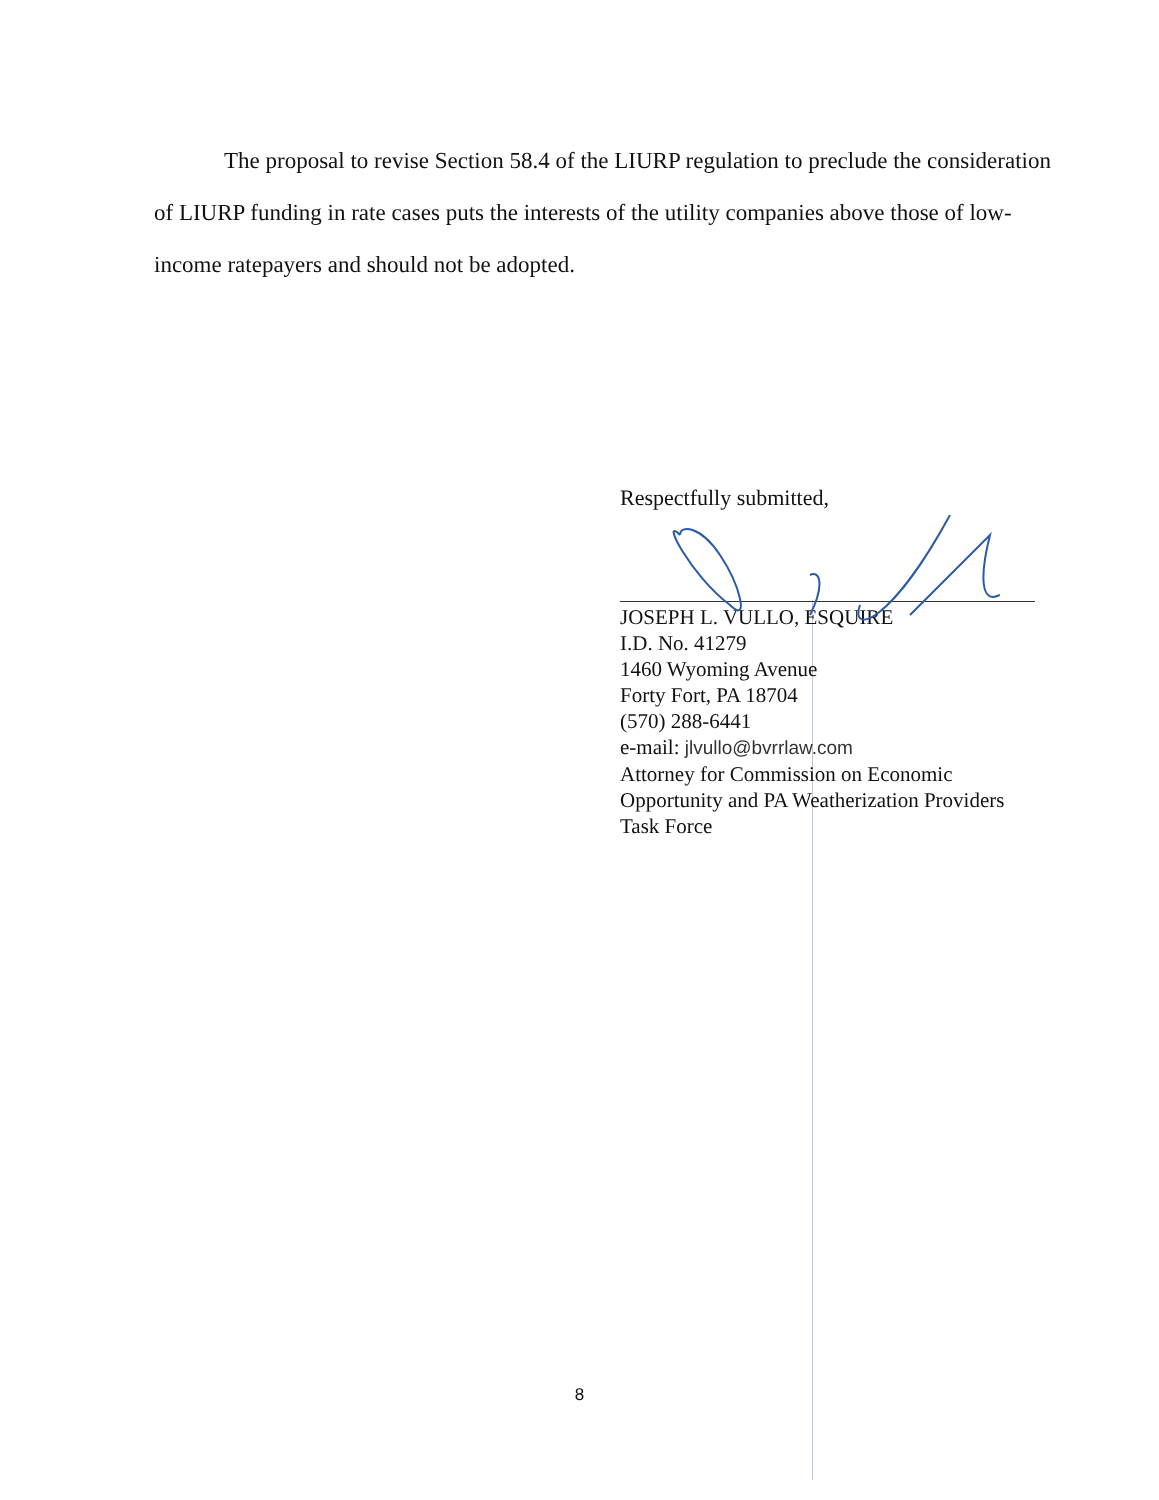The proposal to revise Section 58.4 of the LIURP regulation to preclude the consideration of LIURP funding in rate cases puts the interests of the utility companies above those of low-income ratepayers and should not be adopted.
Respectfully submitted,
JOSEPH L. VULLO, ESQUIRE
I.D. No. 41279
1460 Wyoming Avenue
Forty Fort, PA 18704
(570) 288-6441
e-mail: jlvullo@bvrrlaw.com
Attorney for Commission on Economic Opportunity and PA Weatherization Providers Task Force
8